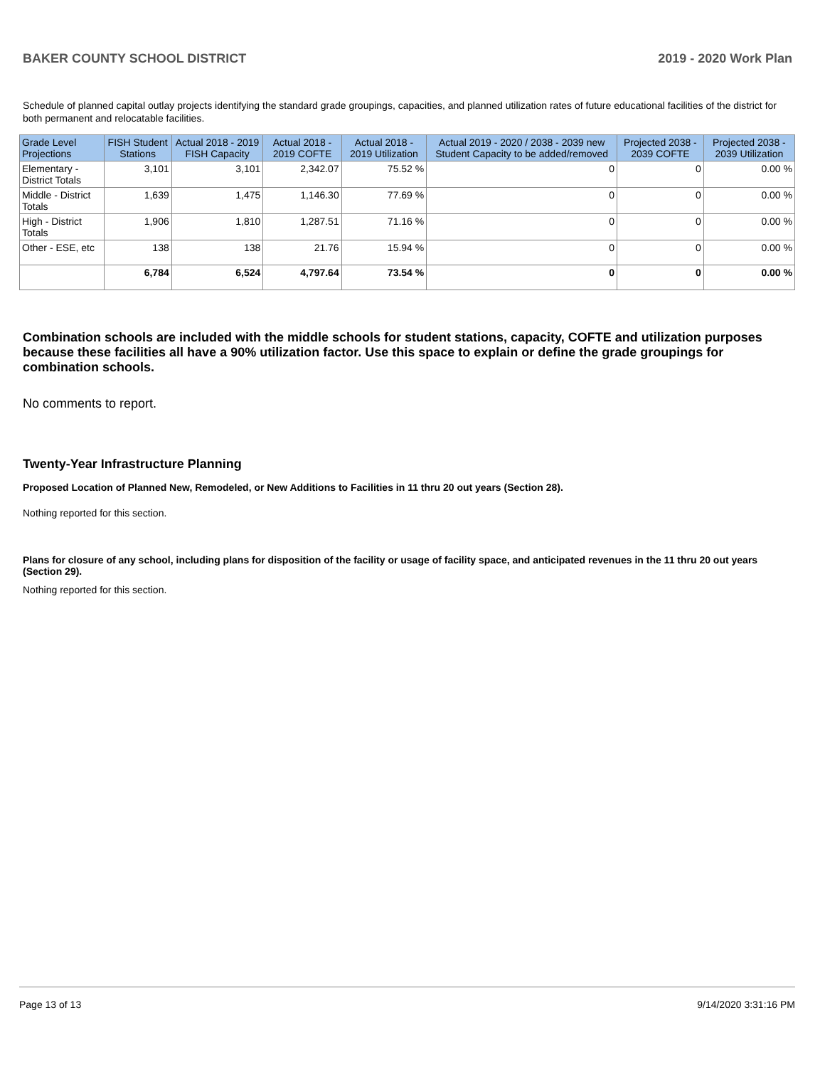BAKER COUNTY SCHOOL DISTRICT 2019 - 2020 Work Plan
Schedule of planned capital outlay projects identifying the standard grade groupings, capacities, and planned utilization rates of future educational facilities of the district for both permanent and relocatable facilities.
| Grade Level Projections | FISH Student Stations | Actual 2018 - 2019 FISH Capacity | Actual 2018 - 2019 COFTE | Actual 2018 - 2019 Utilization | Actual 2019 - 2020 / 2038 - 2039 new Student Capacity to be added/removed | Projected 2038 - 2039 COFTE | Projected 2038 - 2039 Utilization |
| --- | --- | --- | --- | --- | --- | --- | --- |
| Elementary - District Totals | 3,101 | 3,101 | 2,342.07 | 75.52 % | 0 | 0 | 0.00 % |
| Middle - District Totals | 1,639 | 1,475 | 1,146.30 | 77.69 % | 0 | 0 | 0.00 % |
| High - District Totals | 1,906 | 1,810 | 1,287.51 | 71.16 % | 0 | 0 | 0.00 % |
| Other - ESE, etc | 138 | 138 | 21.76 | 15.94 % | 0 | 0 | 0.00 % |
| | 6,784 | 6,524 | 4,797.64 | 73.54 % | 0 | 0 | 0.00 % |
Combination schools are included with the middle schools for student stations, capacity, COFTE and utilization purposes because these facilities all have a 90% utilization factor. Use this space to explain or define the grade groupings for combination schools.
No comments to report.
Twenty-Year Infrastructure Planning
Proposed Location of Planned New, Remodeled, or New Additions to Facilities in 11 thru 20 out years (Section 28).
Nothing reported for this section.
Plans for closure of any school, including plans for disposition of the facility or usage of facility space, and anticipated revenues in the 11 thru 20 out years (Section 29).
Nothing reported for this section.
Page 13 of 13 9/14/2020 3:31:16 PM